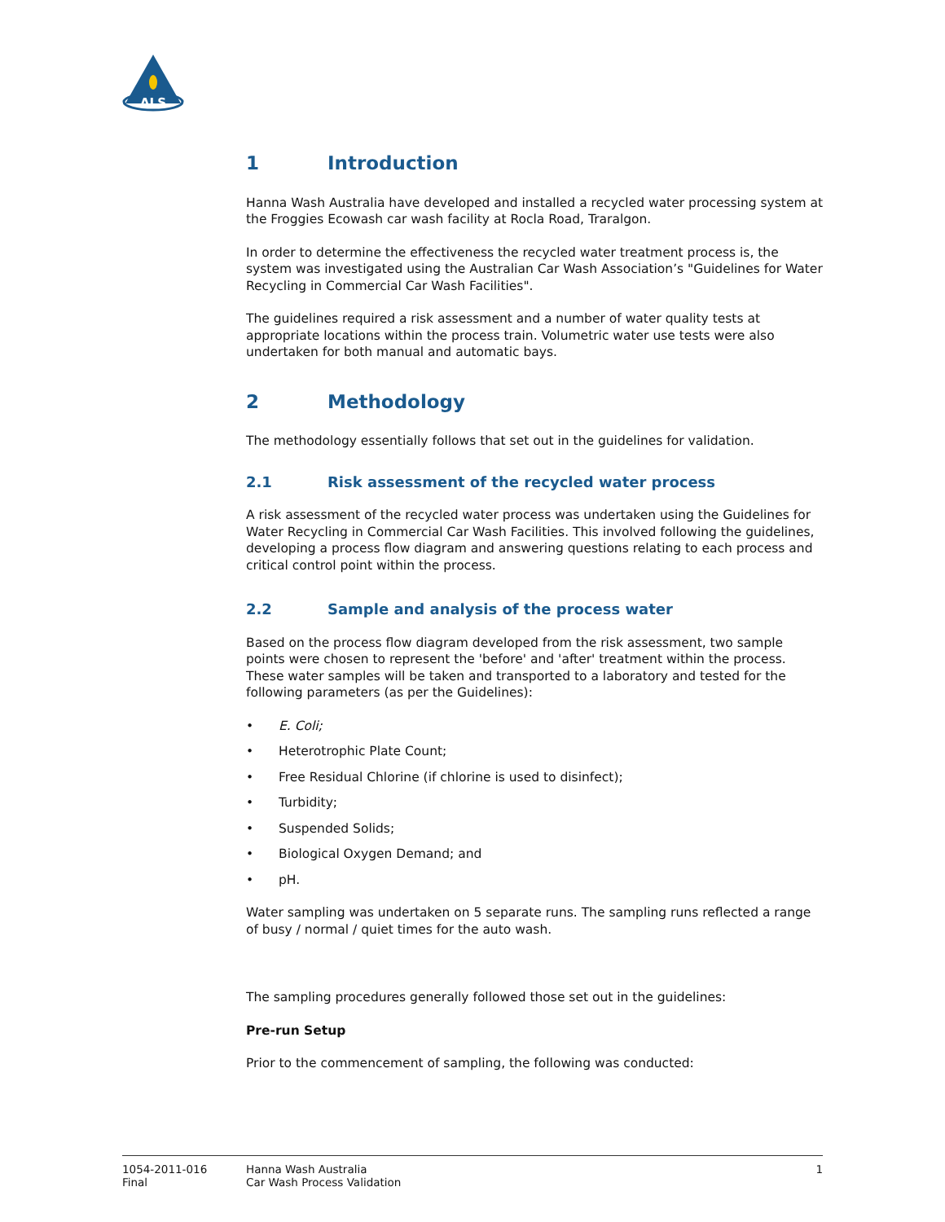ALS
1 Introduction
Hanna Wash Australia have developed and installed a recycled water processing system at the Froggies Ecowash car wash facility at Rocla Road, Traralgon.
In order to determine the effectiveness the recycled water treatment process is, the system was investigated using the Australian Car Wash Association’s "Guidelines for Water Recycling in Commercial Car Wash Facilities".
The guidelines required a risk assessment and a number of water quality tests at appropriate locations within the process train. Volumetric water use tests were also undertaken for both manual and automatic bays.
2 Methodology
The methodology essentially follows that set out in the guidelines for validation.
2.1 Risk assessment of the recycled water process
A risk assessment of the recycled water process was undertaken using the Guidelines for Water Recycling in Commercial Car Wash Facilities. This involved following the guidelines, developing a process flow diagram and answering questions relating to each process and critical control point within the process.
2.2 Sample and analysis of the process water
Based on the process flow diagram developed from the risk assessment, two sample points were chosen to represent the 'before' and 'after' treatment within the process. These water samples will be taken and transported to a laboratory and tested for the following parameters (as per the Guidelines):
• E. Coli;
• Heterotrophic Plate Count;
• Free Residual Chlorine (if chlorine is used to disinfect);
• Turbidity;
• Suspended Solids;
• Biological Oxygen Demand; and
• pH.
Water sampling was undertaken on 5 separate runs. The sampling runs reflected a range of busy / normal / quiet times for the auto wash.
The sampling procedures generally followed those set out in the guidelines:
Pre-run Setup
Prior to the commencement of sampling, the following was conducted:
1054-2011-016
Final
Hanna Wash Australia
Car Wash Process Validation
1